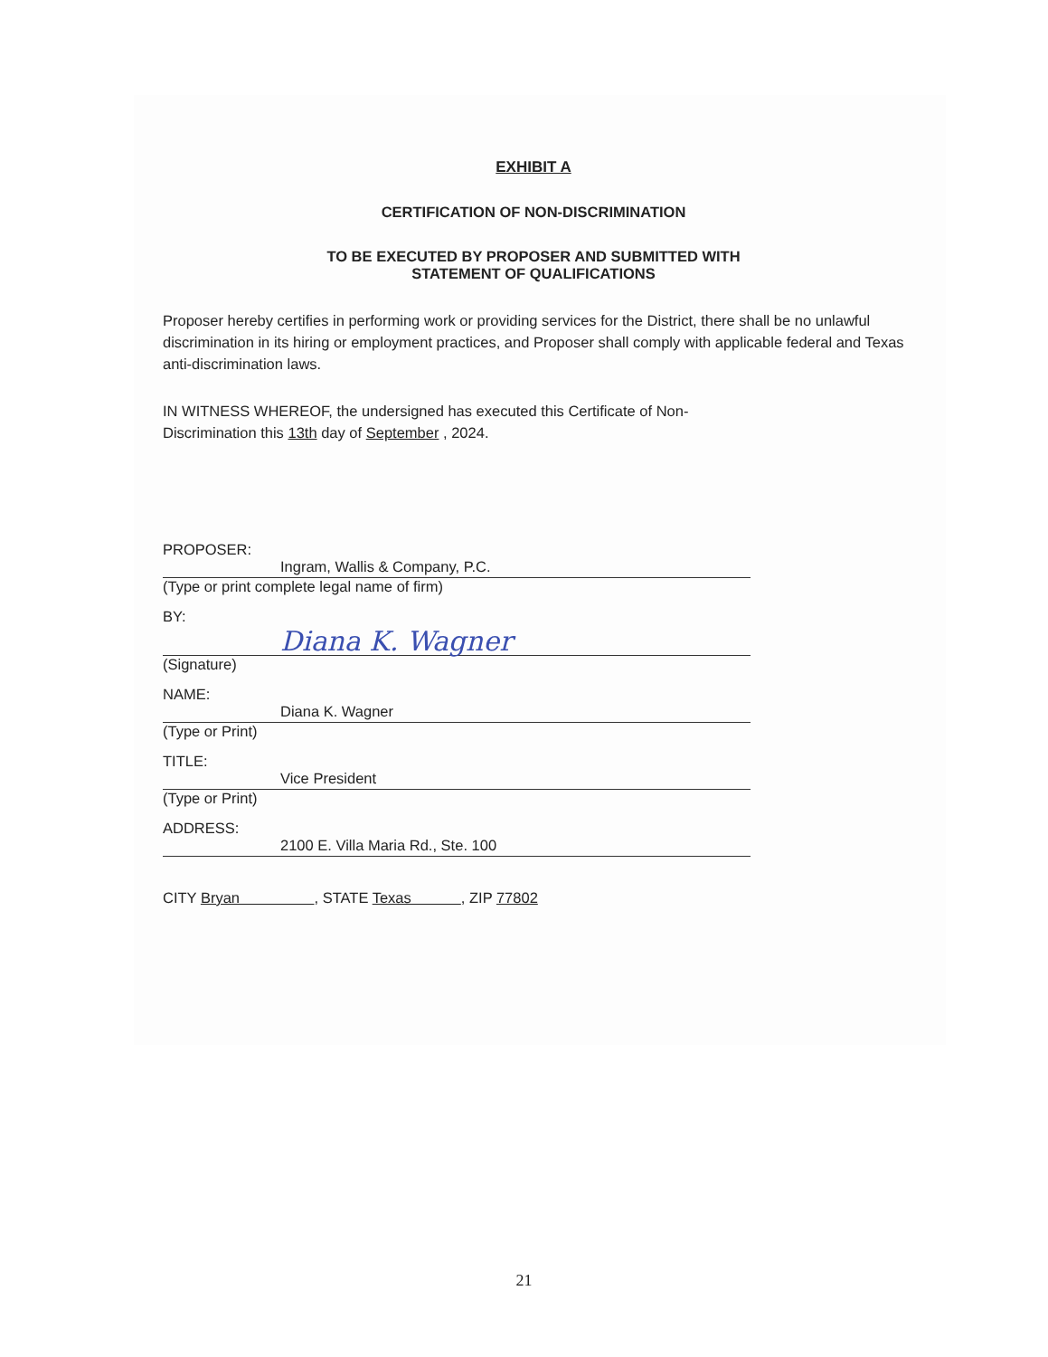EXHIBIT A
CERTIFICATION OF NON-DISCRIMINATION
TO BE EXECUTED BY PROPOSER AND SUBMITTED WITH
STATEMENT OF QUALIFICATIONS
Proposer hereby certifies in performing work or providing services for the District, there shall be no unlawful discrimination in its hiring or employment practices, and Proposer shall comply with applicable federal and Texas anti-discrimination laws.
IN WITNESS WHEREOF, the undersigned has executed this Certificate of Non-
Discrimination this 13th day of September , 2024.
PROPOSER:
Ingram, Wallis & Company, P.C.
(Type or print complete legal name of firm)
BY:
Diana K. Wagner
(Signature)
NAME:
Diana K. Wagner
(Type or Print)
TITLE:
Vice President
(Type or Print)
ADDRESS:
2100 E. Villa Maria Rd., Ste. 100
CITY Bryan , STATE Texas , ZIP 77802
21